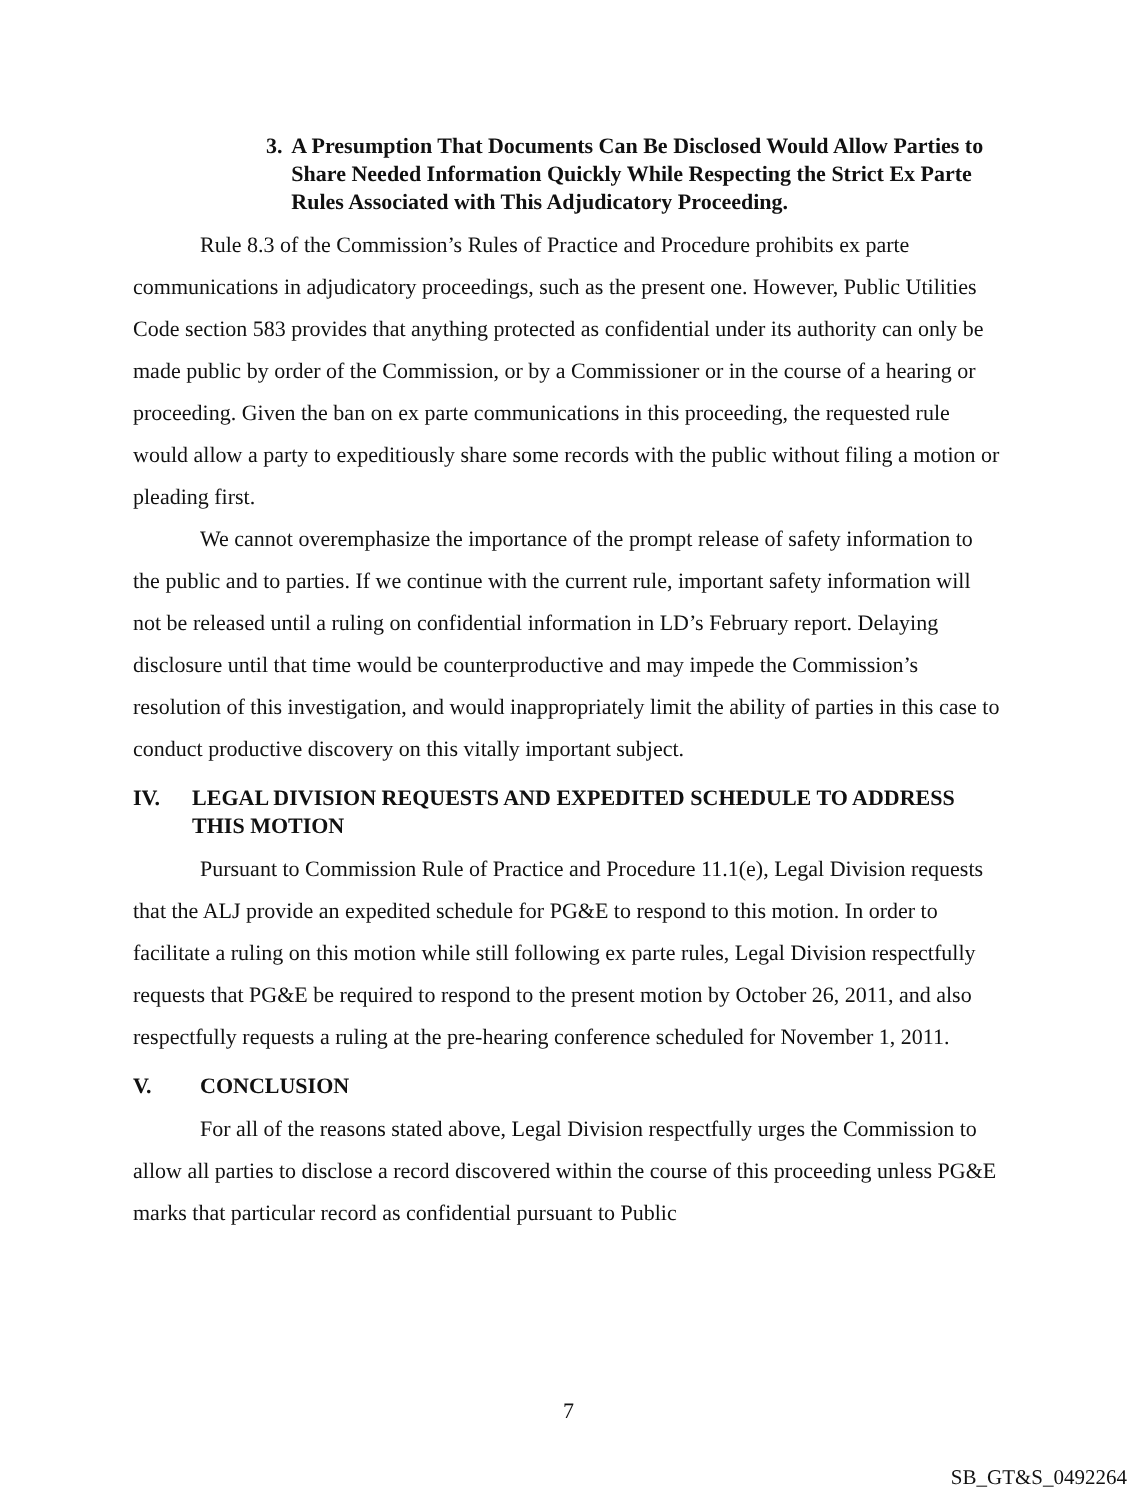3. A Presumption That Documents Can Be Disclosed Would Allow Parties to Share Needed Information Quickly While Respecting the Strict Ex Parte Rules Associated with This Adjudicatory Proceeding.
Rule 8.3 of the Commission’s Rules of Practice and Procedure prohibits ex parte communications in adjudicatory proceedings, such as the present one. However, Public Utilities Code section 583 provides that anything protected as confidential under its authority can only be made public by order of the Commission, or by a Commissioner or in the course of a hearing or proceeding. Given the ban on ex parte communications in this proceeding, the requested rule would allow a party to expeditiously share some records with the public without filing a motion or pleading first.
We cannot overemphasize the importance of the prompt release of safety information to the public and to parties. If we continue with the current rule, important safety information will not be released until a ruling on confidential information in LD’s February report. Delaying disclosure until that time would be counterproductive and may impede the Commission’s resolution of this investigation, and would inappropriately limit the ability of parties in this case to conduct productive discovery on this vitally important subject.
IV. LEGAL DIVISION REQUESTS AND EXPEDITED SCHEDULE TO ADDRESS THIS MOTION
Pursuant to Commission Rule of Practice and Procedure 11.1(e), Legal Division requests that the ALJ provide an expedited schedule for PG&E to respond to this motion. In order to facilitate a ruling on this motion while still following ex parte rules, Legal Division respectfully requests that PG&E be required to respond to the present motion by October 26, 2011, and also respectfully requests a ruling at the pre-hearing conference scheduled for November 1, 2011.
V. CONCLUSION
For all of the reasons stated above, Legal Division respectfully urges the Commission to allow all parties to disclose a record discovered within the course of this proceeding unless PG&E marks that particular record as confidential pursuant to Public
7
SB_GT&S_0492264